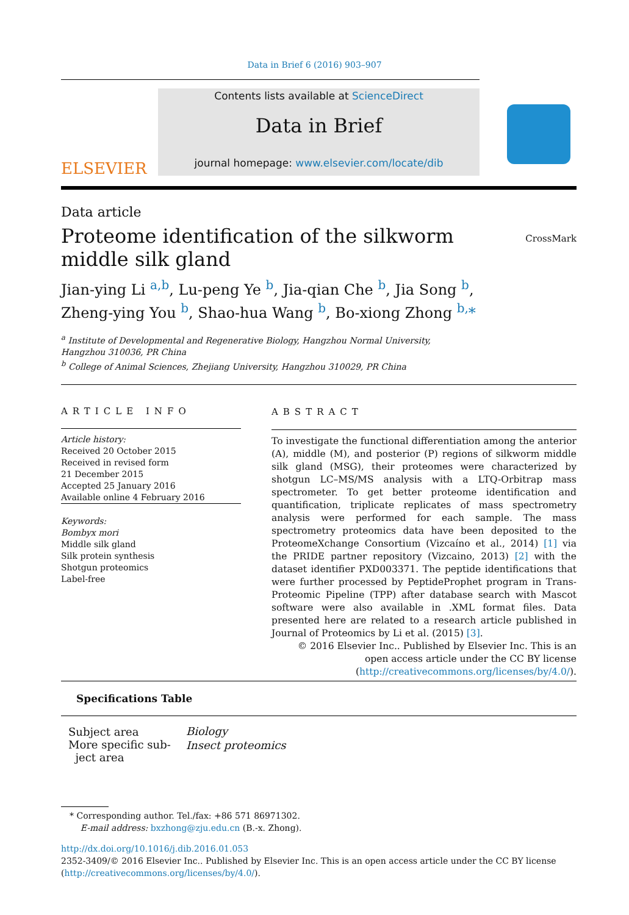Data in Brief 6 (2016) 903–907
ELSEVIER
Contents lists available at ScienceDirect
Data in Brief
journal homepage: www.elsevier.com/locate/dib
Data article
Proteome identification of the silkworm middle silk gland
CrossMark
Jian-ying Li <sup>a,b</sup>, Lu-peng Ye <sup>b</sup>, Jia-qian Che <sup>b</sup>, Jia Song <sup>b</sup>,
Zheng-ying You <sup>b</sup>, Shao-hua Wang <sup>b</sup>, Bo-xiong Zhong <sup>b,</sup>*
<sup>a</sup> Institute of Developmental and Regenerative Biology, Hangzhou Normal University,
Hangzhou 310036, PR China
<sup>b</sup> College of Animal Sciences, Zhejiang University, Hangzhou 310029, PR China
ARTICLE INFO
Article history:
Received 20 October 2015
Received in revised form
21 December 2015
Accepted 25 January 2016
Available online 4 February 2016
Keywords:
Bombyx mori
Middle silk gland
Silk protein synthesis
Shotgun proteomics
Label-free
ABSTRACT
To investigate the functional differentiation among the anterior (A), middle (M), and posterior (P) regions of silkworm middle silk gland (MSG), their proteomes were characterized by shotgun LC–MS/MS analysis with a LTQ-Orbitrap mass spectrometer. To get better proteome identification and quantification, triplicate replicates of mass spectrometry analysis were performed for each sample. The mass spectrometry proteomics data have been deposited to the ProteomeXchange Consortium (Vizcaíno et al., 2014) [1] via the PRIDE partner repository (Vizcaino, 2013) [2] with the dataset identifier PXD003371. The peptide identifications that were further processed by PeptideProphet program in Trans-Proteomic Pipeline (TPP) after database search with Mascot software were also available in .XML format files. Data presented here are related to a research article published in Journal of Proteomics by Li et al. (2015) [3].
© 2016 Elsevier Inc.. Published by Elsevier Inc. This is an open access article under the CC BY license (http://creativecommons.org/licenses/by/4.0/).
Specifications Table
| Subject area | Biology |
| More specific sub- ject area | Insect proteomics |
* Corresponding author. Tel./fax: +86 571 86971302.
E-mail address: bxzhong@zju.edu.cn (B.-x. Zhong).
http://dx.doi.org/10.1016/j.dib.2016.01.053
2352-3409/© 2016 Elsevier Inc.. Published by Elsevier Inc. This is an open access article under the CC BY license
(http://creativecommons.org/licenses/by/4.0/).